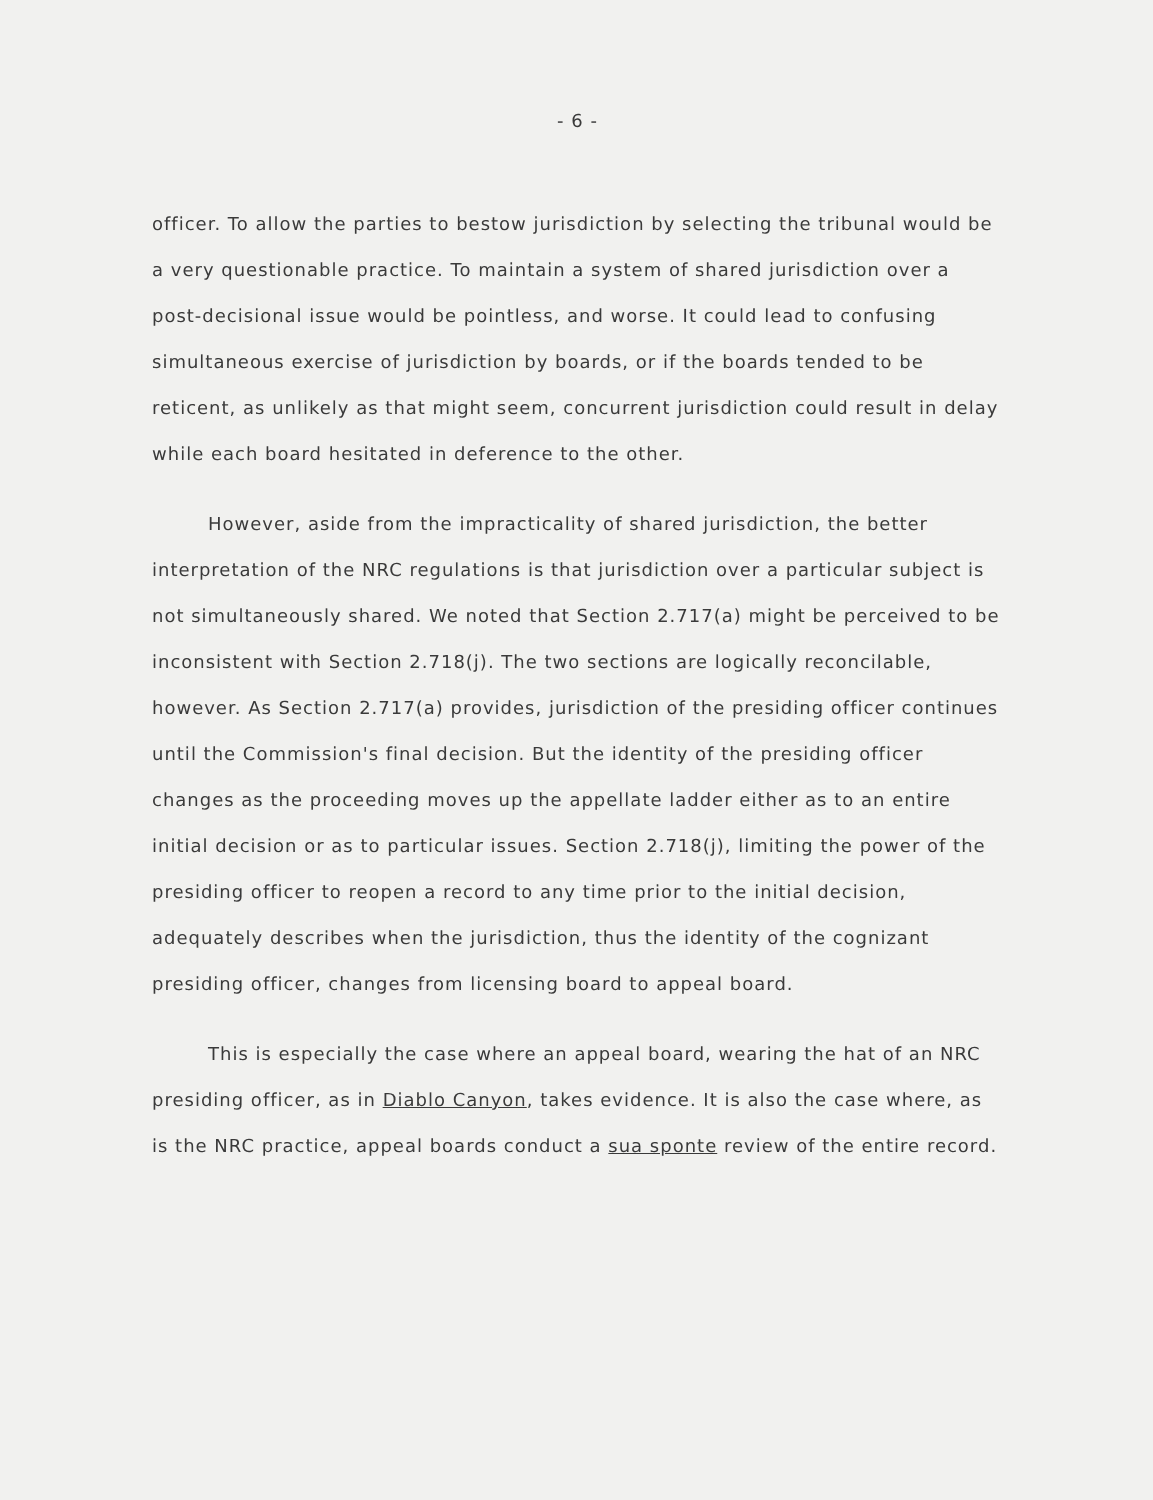- 6 -
officer. To allow the parties to bestow jurisdiction by selecting the tribunal would be a very questionable practice. To maintain a system of shared jurisdiction over a post-decisional issue would be pointless, and worse. It could lead to confusing simultaneous exercise of jurisdiction by boards, or if the boards tended to be reticent, as unlikely as that might seem, concurrent jurisdiction could result in delay while each board hesitated in deference to the other.
However, aside from the impracticality of shared jurisdiction, the better interpretation of the NRC regulations is that jurisdiction over a particular subject is not simultaneously shared. We noted that Section 2.717(a) might be perceived to be inconsistent with Section 2.718(j). The two sections are logically reconcilable, however. As Section 2.717(a) provides, jurisdiction of the presiding officer continues until the Commission's final decision. But the identity of the presiding officer changes as the proceeding moves up the appellate ladder either as to an entire initial decision or as to particular issues. Section 2.718(j), limiting the power of the presiding officer to reopen a record to any time prior to the initial decision, adequately describes when the jurisdiction, thus the identity of the cognizant presiding officer, changes from licensing board to appeal board.
This is especially the case where an appeal board, wearing the hat of an NRC presiding officer, as in Diablo Canyon, takes evidence. It is also the case where, as is the NRC practice, appeal boards conduct a sua sponte review of the entire record.